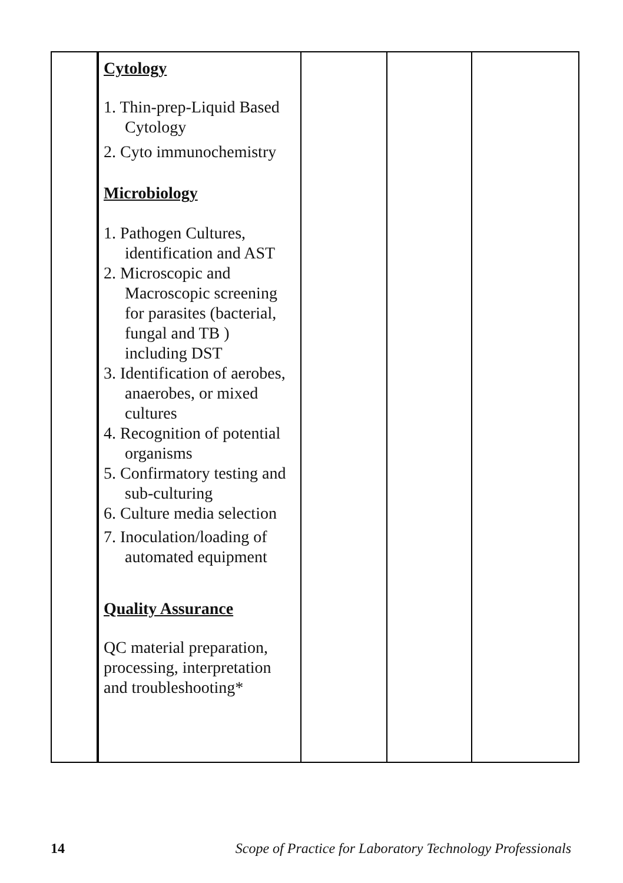| | Cytology 1. Thin-prep-Liquid Based Cytology 2. Cyto immunochemistry Microbiology 1. Pathogen Cultures, identification and AST 2. Microscopic and Macroscopic screening for parasites (bacterial, fungal and TB ) including DST 3. Identification of aerobes, anaerobes, or mixed cultures 4. Recognition of potential organisms 5. Confirmatory testing and sub-culturing 6. Culture media selection 7. Inoculation/loading of automated equipment Quality Assurance QC material preparation, processing, interpretation and troubleshooting* | | | |
14 Scope of Practice for Laboratory Technology Professionals